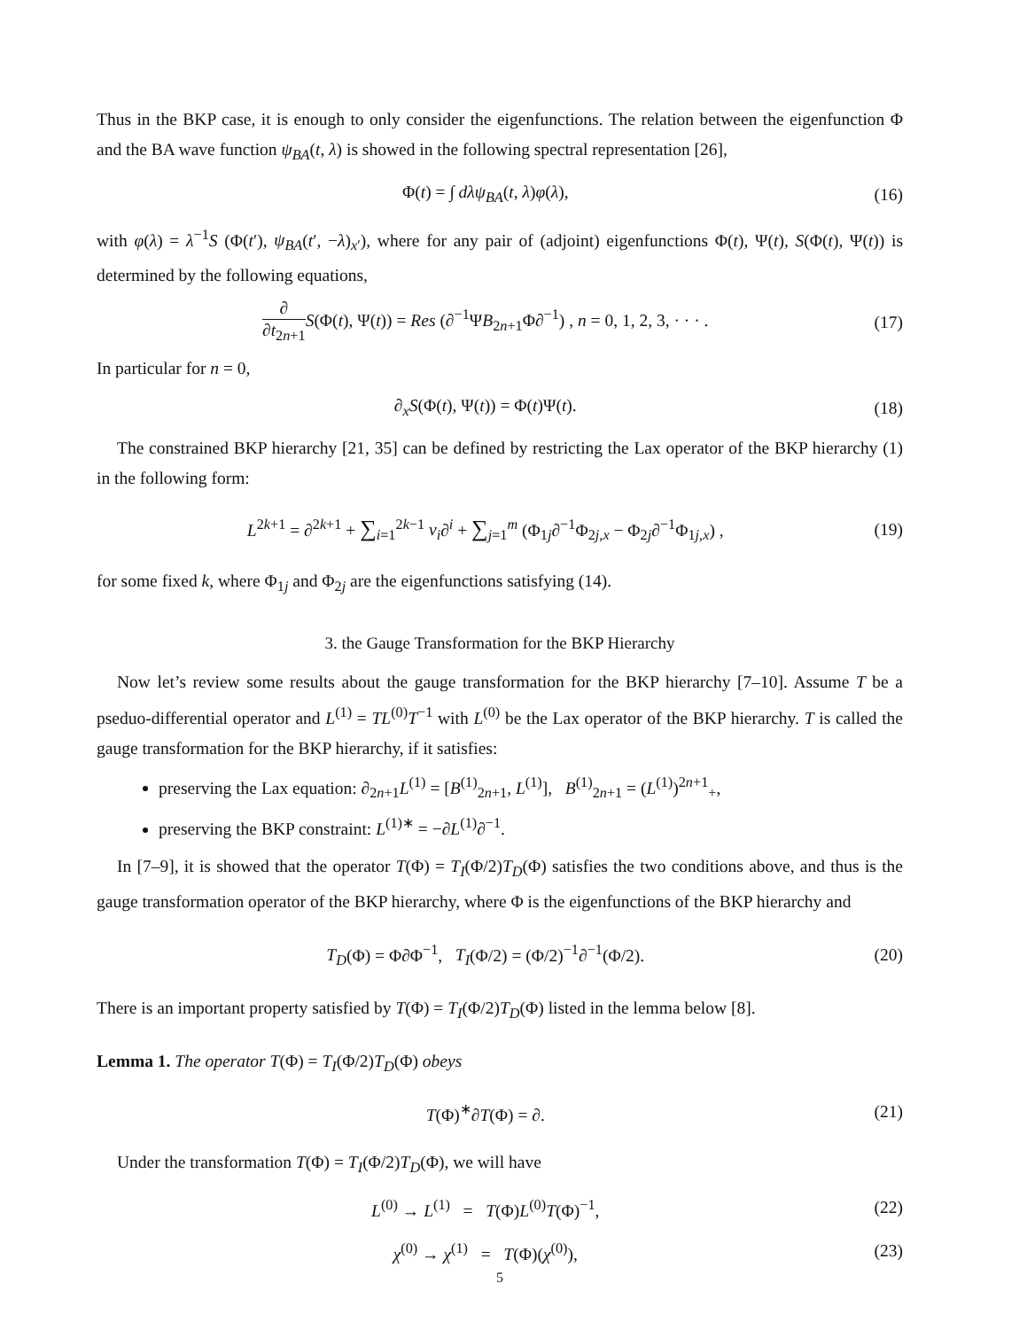Thus in the BKP case, it is enough to only consider the eigenfunctions. The relation between the eigenfunction Φ and the BA wave function ψ<sub>BA</sub>(t, λ) is showed in the following spectral representation [26],
Φ(t) = ∫ dλψ<sub>BA</sub>(t, λ)φ(λ), (16)
with φ(λ) = λ<sup>−1</sup>S (Φ(t′), ψ<sub>BA</sub>(t′, −λ)<sub>x′</sub>), where for any pair of (adjoint) eigenfunctions Φ(t), Ψ(t), S(Φ(t), Ψ(t)) is determined by the following equations,
∂ ∂t<sub>2n+1</sub> S(Φ(t), Ψ(t)) = Res (∂<sup>−1</sup>ΨB<sub>2n+1</sub>Φ∂<sup>−1</sup>) , n = 0, 1, 2, 3, · · · . (17)
In particular for n = 0,
∂<sub>x</sub>S(Φ(t), Ψ(t)) = Φ(t)Ψ(t). (18)
The constrained BKP hierarchy [21, 35] can be defined by restricting the Lax operator of the BKP hierarchy (1) in the following form:
L<sup>2k+1</sup> = ∂<sup>2k+1</sup> + ∑<sub>i=1</sub><sup>2k−1</sup> v<sub>i</sub>∂<sup>i</sup> + ∑<sub>j=1</sub><sup>m</sup> (Φ<sub>1j</sub>∂<sup>−1</sup>Φ<sub>2j,x</sub> − Φ<sub>2j</sub>∂<sup>−1</sup>Φ<sub>1j,x</sub>) , (19)
for some fixed k, where Φ<sub>1j</sub> and Φ<sub>2j</sub> are the eigenfunctions satisfying (14).
3. the Gauge Transformation for the BKP Hierarchy
Now let’s review some results about the gauge transformation for the BKP hierarchy [7–10]. Assume T be a pseduo-differential operator and L<sup>(1)</sup> = TL<sup>(0)</sup>T<sup>−1</sup> with L<sup>(0)</sup> be the Lax operator of the BKP hierarchy. T is called the gauge transformation for the BKP hierarchy, if it satisfies:
preserving the Lax equation: ∂<sub>2n+1</sub>L<sup>(1)</sup> = [B<sup>(1)</sup><sub>2n+1</sub>, L<sup>(1)</sup>], B<sup>(1)</sup><sub>2n+1</sub> = (L<sup>(1)</sup>)<sup>2n+1</sup><sub>+</sub>,
preserving the BKP constraint: L<sup>(1)∗</sup> = −∂L<sup>(1)</sup>∂<sup>−1</sup>.
In [7–9], it is showed that the operator T(Φ) = T<sub>I</sub>(Φ/2)T<sub>D</sub>(Φ) satisfies the two conditions above, and thus is the gauge transformation operator of the BKP hierarchy, where Φ is the eigenfunctions of the BKP hierarchy and
T<sub>D</sub>(Φ) = Φ∂Φ<sup>−1</sup>, T<sub>I</sub>(Φ/2) = (Φ/2)<sup>−1</sup>∂<sup>−1</sup>(Φ/2). (20)
There is an important property satisfied by T(Φ) = T<sub>I</sub>(Φ/2)T<sub>D</sub>(Φ) listed in the lemma below [8].
Lemma 1. The operator T(Φ) = T<sub>I</sub>(Φ/2)T<sub>D</sub>(Φ) obeys
T(Φ)<sup>∗</sup>∂T(Φ) = ∂. (21)
Under the transformation T(Φ) = T<sub>I</sub>(Φ/2)T<sub>D</sub>(Φ), we will have
L<sup>(0)</sup> → L<sup>(1)</sup> = T(Φ)L<sup>(0)</sup>T(Φ)<sup>−1</sup>, (22)
χ<sup>(0)</sup> → χ<sup>(1)</sup> = T(Φ)(χ<sup>(0)</sup>), (23)
5